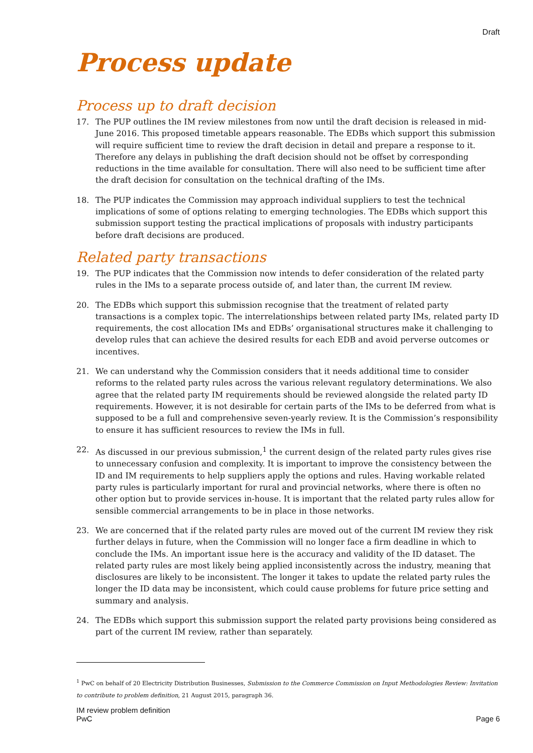Draft
Process update
Process up to draft decision
17. The PUP outlines the IM review milestones from now until the draft decision is released in mid-June 2016. This proposed timetable appears reasonable. The EDBs which support this submission will require sufficient time to review the draft decision in detail and prepare a response to it. Therefore any delays in publishing the draft decision should not be offset by corresponding reductions in the time available for consultation. There will also need to be sufficient time after the draft decision for consultation on the technical drafting of the IMs.
18. The PUP indicates the Commission may approach individual suppliers to test the technical implications of some of options relating to emerging technologies. The EDBs which support this submission support testing the practical implications of proposals with industry participants before draft decisions are produced.
Related party transactions
19. The PUP indicates that the Commission now intends to defer consideration of the related party rules in the IMs to a separate process outside of, and later than, the current IM review.
20. The EDBs which support this submission recognise that the treatment of related party transactions is a complex topic. The interrelationships between related party IMs, related party ID requirements, the cost allocation IMs and EDBs’ organisational structures make it challenging to develop rules that can achieve the desired results for each EDB and avoid perverse outcomes or incentives.
21. We can understand why the Commission considers that it needs additional time to consider reforms to the related party rules across the various relevant regulatory determinations. We also agree that the related party IM requirements should be reviewed alongside the related party ID requirements. However, it is not desirable for certain parts of the IMs to be deferred from what is supposed to be a full and comprehensive seven-yearly review. It is the Commission’s responsibility to ensure it has sufficient resources to review the IMs in full.
22. As discussed in our previous submission,<sup>1</sup> the current design of the related party rules gives rise to unnecessary confusion and complexity. It is important to improve the consistency between the ID and IM requirements to help suppliers apply the options and rules. Having workable related party rules is particularly important for rural and provincial networks, where there is often no other option but to provide services in-house. It is important that the related party rules allow for sensible commercial arrangements to be in place in those networks.
23. We are concerned that if the related party rules are moved out of the current IM review they risk further delays in future, when the Commission will no longer face a firm deadline in which to conclude the IMs. An important issue here is the accuracy and validity of the ID dataset. The related party rules are most likely being applied inconsistently across the industry, meaning that disclosures are likely to be inconsistent. The longer it takes to update the related party rules the longer the ID data may be inconsistent, which could cause problems for future price setting and summary and analysis.
24. The EDBs which support this submission support the related party provisions being considered as part of the current IM review, rather than separately.
<sup>1</sup> PwC on behalf of 20 Electricity Distribution Businesses, Submission to the Commerce Commission on Input Methodologies Review: Invitation to contribute to problem definition, 21 August 2015, paragraph 36.
IM review problem definition
PwC
Page 6